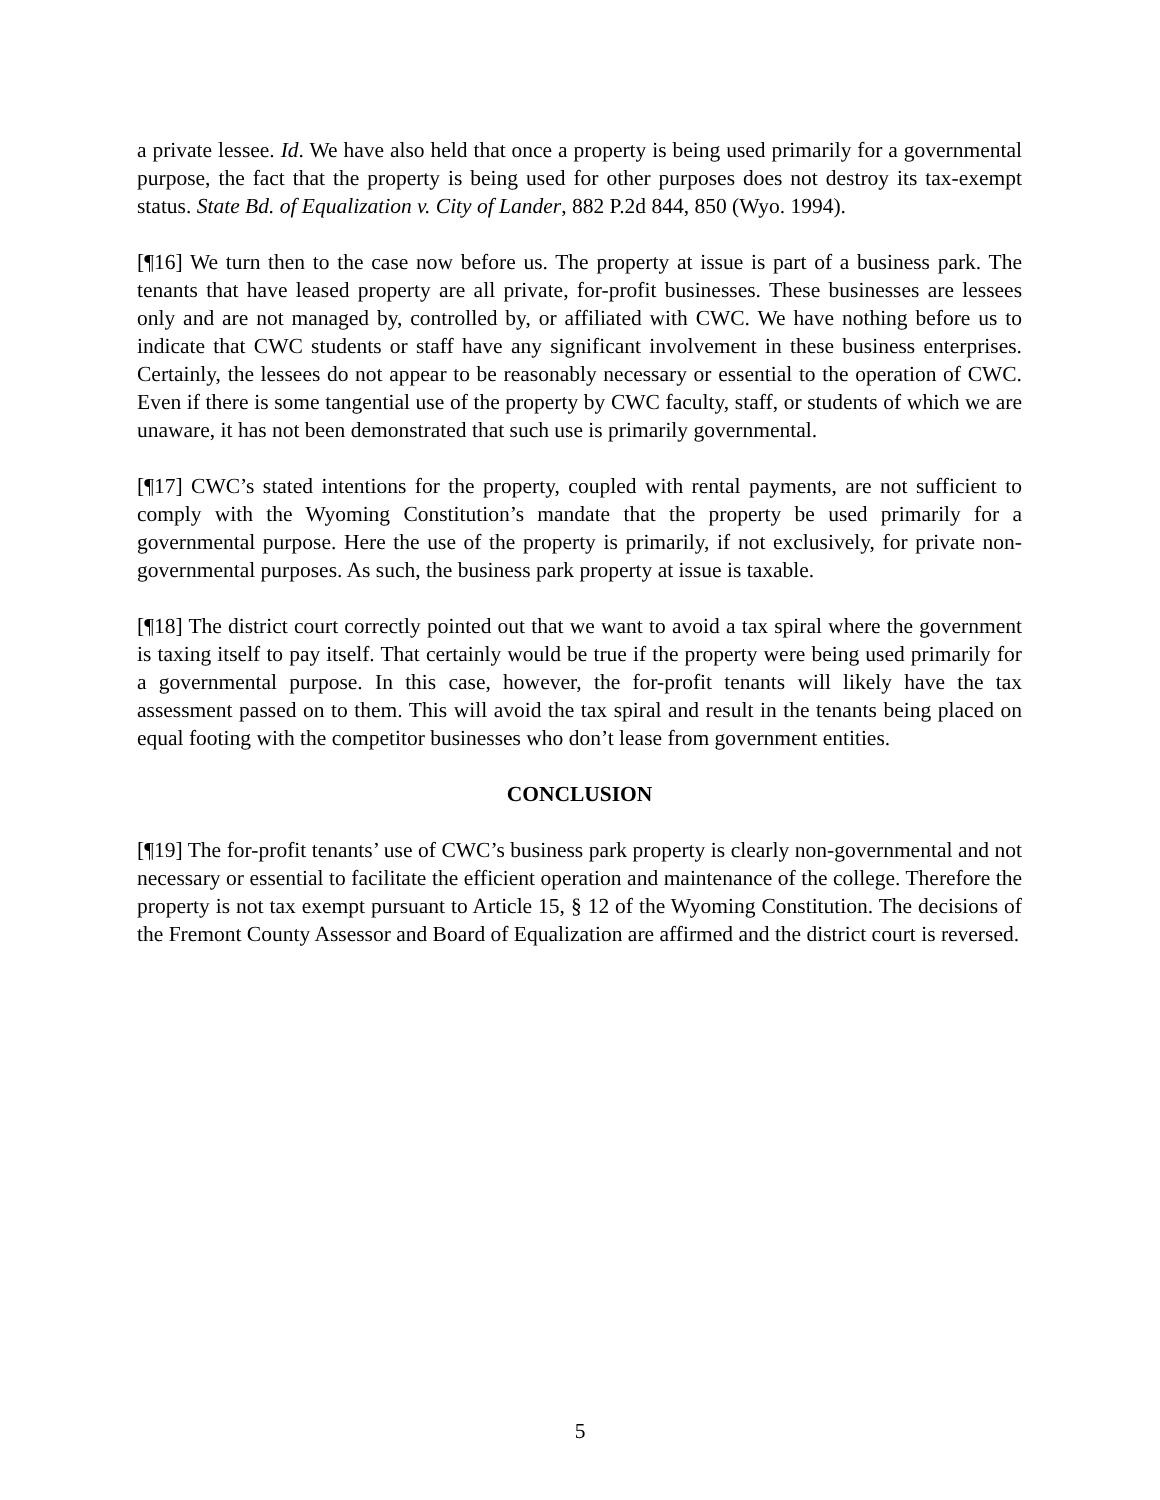a private lessee. Id. We have also held that once a property is being used primarily for a governmental purpose, the fact that the property is being used for other purposes does not destroy its tax-exempt status. State Bd. of Equalization v. City of Lander, 882 P.2d 844, 850 (Wyo. 1994).
[¶16] We turn then to the case now before us. The property at issue is part of a business park. The tenants that have leased property are all private, for-profit businesses. These businesses are lessees only and are not managed by, controlled by, or affiliated with CWC. We have nothing before us to indicate that CWC students or staff have any significant involvement in these business enterprises. Certainly, the lessees do not appear to be reasonably necessary or essential to the operation of CWC. Even if there is some tangential use of the property by CWC faculty, staff, or students of which we are unaware, it has not been demonstrated that such use is primarily governmental.
[¶17] CWC’s stated intentions for the property, coupled with rental payments, are not sufficient to comply with the Wyoming Constitution’s mandate that the property be used primarily for a governmental purpose. Here the use of the property is primarily, if not exclusively, for private non-governmental purposes. As such, the business park property at issue is taxable.
[¶18] The district court correctly pointed out that we want to avoid a tax spiral where the government is taxing itself to pay itself. That certainly would be true if the property were being used primarily for a governmental purpose. In this case, however, the for-profit tenants will likely have the tax assessment passed on to them. This will avoid the tax spiral and result in the tenants being placed on equal footing with the competitor businesses who don’t lease from government entities.
CONCLUSION
[¶19] The for-profit tenants’ use of CWC’s business park property is clearly non-governmental and not necessary or essential to facilitate the efficient operation and maintenance of the college. Therefore the property is not tax exempt pursuant to Article 15, § 12 of the Wyoming Constitution. The decisions of the Fremont County Assessor and Board of Equalization are affirmed and the district court is reversed.
5